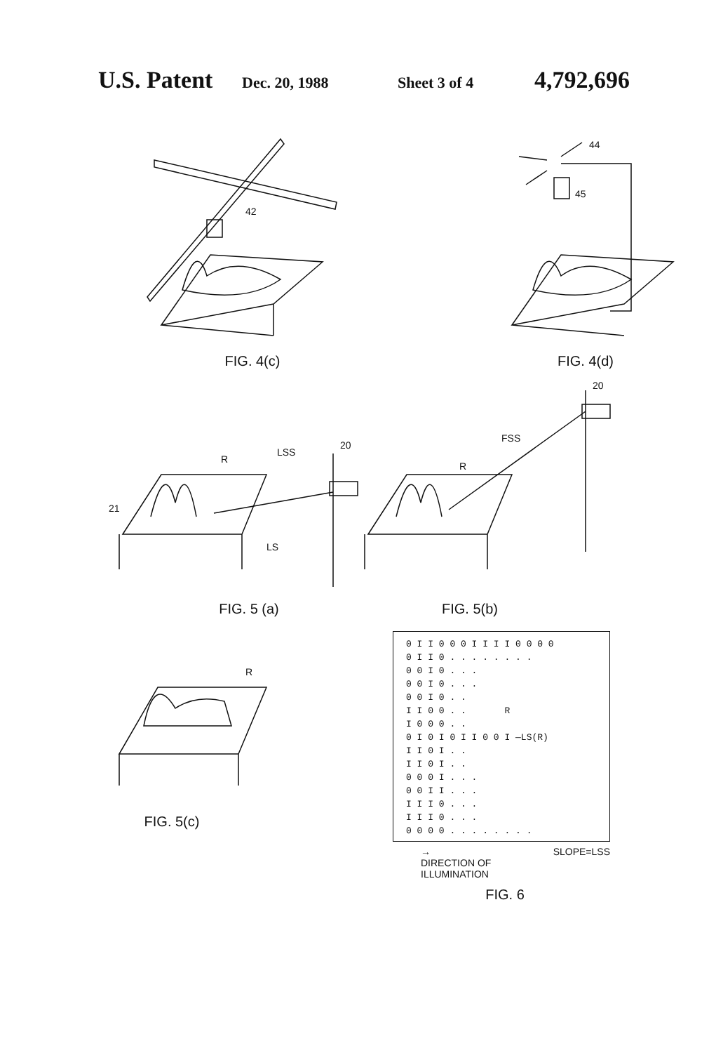U.S. Patent Dec. 20, 1988 Sheet 3 of 4 4,792,696
42
FIG. 4(c)
44
45
FIG. 4(d)
20
LSS
R
21
LS
FIG. 5 (a)
20
FSS
R
FIG. 5(b)
R
FIG. 5(c)
0 I I 0 0 0 I I I I 0 0 0 0 0 I I 0 . . . . . . . . 0 0 I 0 . . . 0 0 I 0 . . . 0 0 I 0 . . I I 0 0 . . R I 0 0 0 . . 0 I 0 I 0 I I 0 0 I —LS(R) I I 0 I . . I I 0 I . . 0 0 0 I . . . 0 0 I I . . . I I I 0 . . . I I I 0 . . . 0 0 0 0 . . . . . . . .
→
DIRECTION OF
ILLUMINATION SLOPE=LSS
FIG. 6